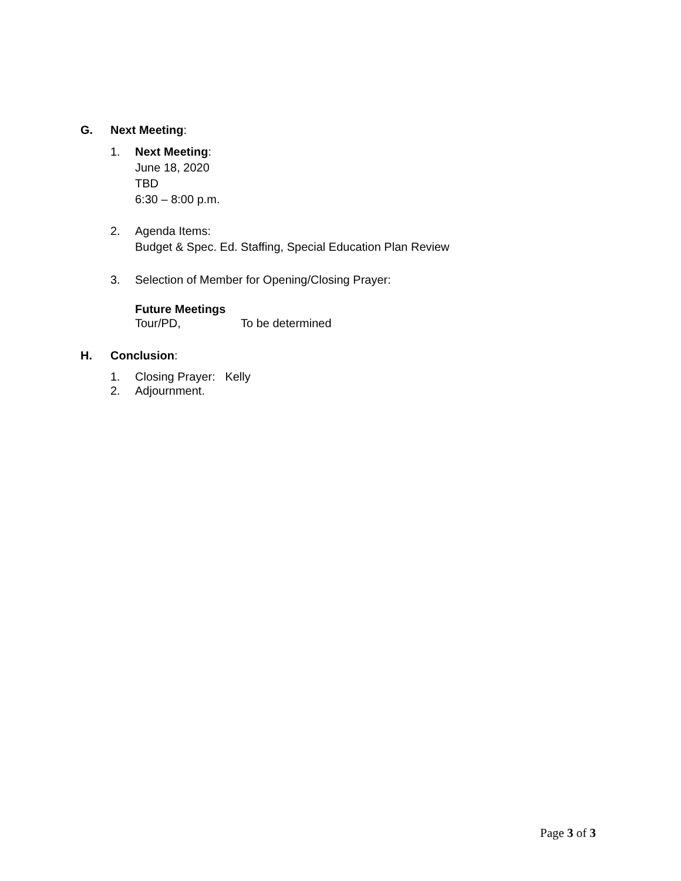G. Next Meeting:
1. Next Meeting:
June 18, 2020
TBD
6:30 – 8:00 p.m.
2. Agenda Items:
Budget & Spec. Ed. Staffing, Special Education Plan Review
3. Selection of Member for Opening/Closing Prayer:
Future Meetings
Tour/PD, To be determined
H. Conclusion:
1. Closing Prayer: Kelly
2. Adjournment.
Page 3 of 3